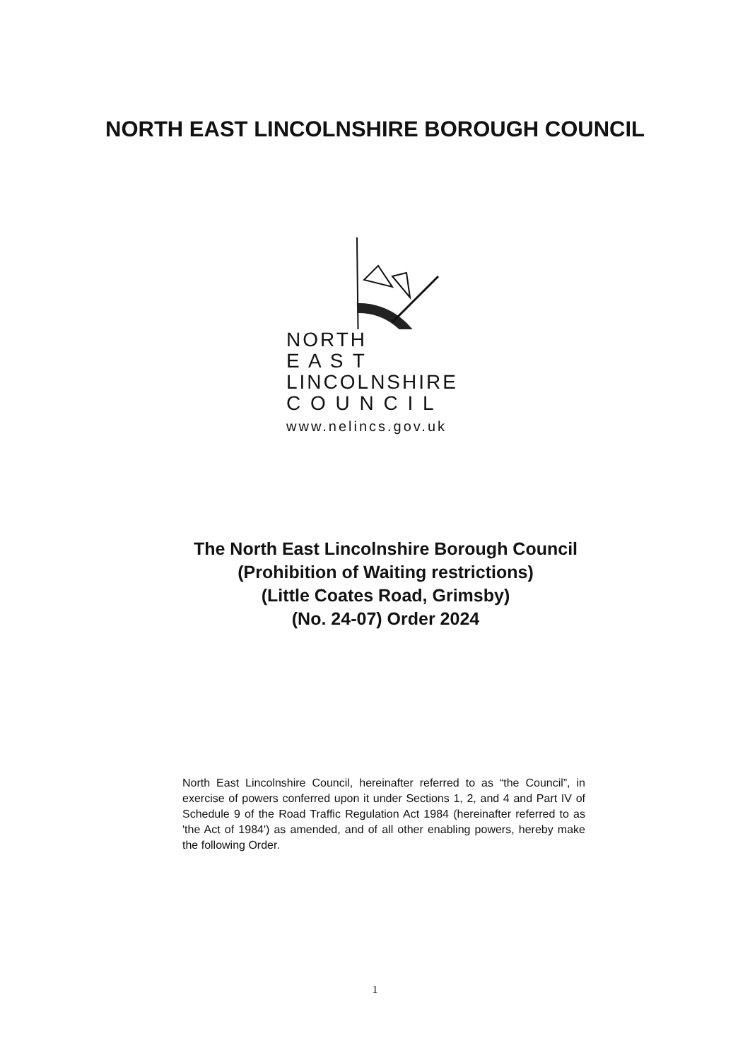NORTH EAST LINCOLNSHIRE BOROUGH COUNCIL
NORTH
E A S T
LINCOLNSHIRE
C O U N C I L
www.nelincs.gov.uk
The North East Lincolnshire Borough Council
(Prohibition of Waiting restrictions)
(Little Coates Road, Grimsby)
(No. 24-07) Order 2024
North East Lincolnshire Council, hereinafter referred to as “the Council”, in exercise of powers conferred upon it under Sections 1, 2, and 4 and Part IV of Schedule 9 of the Road Traffic Regulation Act 1984 (hereinafter referred to as 'the Act of 1984') as amended, and of all other enabling powers, hereby make the following Order.
1